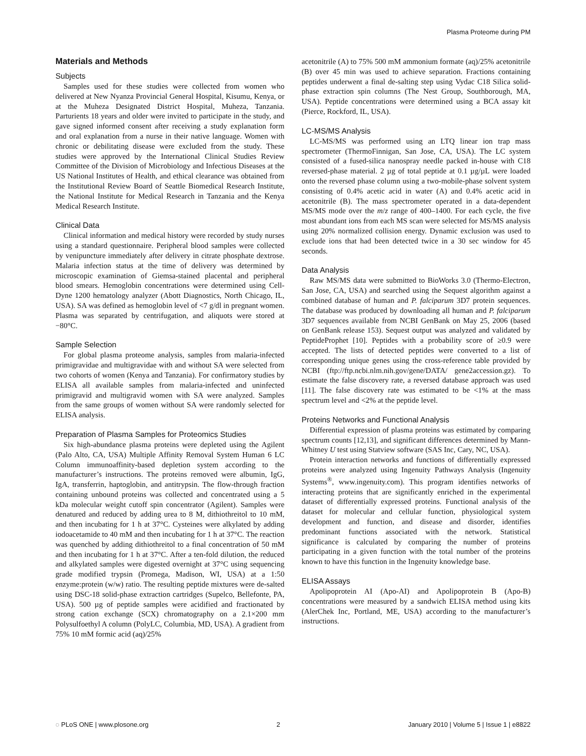Plasma Proteome during PM
Materials and Methods
Subjects
Samples used for these studies were collected from women who delivered at New Nyanza Provincial General Hospital, Kisumu, Kenya, or at the Muheza Designated District Hospital, Muheza, Tanzania. Parturients 18 years and older were invited to participate in the study, and gave signed informed consent after receiving a study explanation form and oral explanation from a nurse in their native language. Women with chronic or debilitating disease were excluded from the study. These studies were approved by the International Clinical Studies Review Committee of the Division of Microbiology and Infectious Diseases at the US National Institutes of Health, and ethical clearance was obtained from the Institutional Review Board of Seattle Biomedical Research Institute, the National Institute for Medical Research in Tanzania and the Kenya Medical Research Institute.
Clinical Data
Clinical information and medical history were recorded by study nurses using a standard questionnaire. Peripheral blood samples were collected by venipuncture immediately after delivery in citrate phosphate dextrose. Malaria infection status at the time of delivery was determined by microscopic examination of Giemsa-stained placental and peripheral blood smears. Hemoglobin concentrations were determined using Cell-Dyne 1200 hematology analyzer (Abott Diagnostics, North Chicago, IL, USA). SA was defined as hemoglobin level of <7 g/dl in pregnant women. Plasma was separated by centrifugation, and aliquots were stored at −80°C.
Sample Selection
For global plasma proteome analysis, samples from malaria-infected primigravidae and multigravidae with and without SA were selected from two cohorts of women (Kenya and Tanzania). For confirmatory studies by ELISA all available samples from malaria-infected and uninfected primigravid and multigravid women with SA were analyzed. Samples from the same groups of women without SA were randomly selected for ELISA analysis.
Preparation of Plasma Samples for Proteomics Studies
Six high-abundance plasma proteins were depleted using the Agilent (Palo Alto, CA, USA) Multiple Affinity Removal System Human 6 LC Column immunoaffinity-based depletion system according to the manufacturer’s instructions. The proteins removed were albumin, IgG, IgA, transferrin, haptoglobin, and antitrypsin. The flow-through fraction containing unbound proteins was collected and concentrated using a 5 kDa molecular weight cutoff spin concentrator (Agilent). Samples were denatured and reduced by adding urea to 8 M, dithiothreitol to 10 mM, and then incubating for 1 h at 37°C. Cysteines were alkylated by adding iodoacetamide to 40 mM and then incubating for 1 h at 37°C. The reaction was quenched by adding dithiothreitol to a final concentration of 50 mM and then incubating for 1 h at 37°C. After a ten-fold dilution, the reduced and alkylated samples were digested overnight at 37°C using sequencing grade modified trypsin (Promega, Madison, WI, USA) at a 1:50 enzyme:protein (w/w) ratio. The resulting peptide mixtures were de-salted using DSC-18 solid-phase extraction cartridges (Supelco, Bellefonte, PA, USA). 500 µg of peptide samples were acidified and fractionated by strong cation exchange (SCX) chromatography on a 2.1×200 mm Polysulfoethyl A column (PolyLC, Columbia, MD, USA). A gradient from 75% 10 mM formic acid (aq)/25%
acetonitrile (A) to 75% 500 mM ammonium formate (aq)/25% acetonitrile (B) over 45 min was used to achieve separation. Fractions containing peptides underwent a final de-salting step using Vydac C18 Silica solid-phase extraction spin columns (The Nest Group, Southborough, MA, USA). Peptide concentrations were determined using a BCA assay kit (Pierce, Rockford, IL, USA).
LC-MS/MS Analysis
LC-MS/MS was performed using an LTQ linear ion trap mass spectrometer (ThermoFinnigan, San Jose, CA, USA). The LC system consisted of a fused-silica nanospray needle packed in-house with C18 reversed-phase material. 2 µg of total peptide at 0.1 µg/µL were loaded onto the reversed phase column using a two-mobile-phase solvent system consisting of 0.4% acetic acid in water (A) and 0.4% acetic acid in acetonitrile (B). The mass spectrometer operated in a data-dependent MS/MS mode over the m/z range of 400–1400. For each cycle, the five most abundant ions from each MS scan were selected for MS/MS analysis using 20% normalized collision energy. Dynamic exclusion was used to exclude ions that had been detected twice in a 30 sec window for 45 seconds.
Data Analysis
Raw MS/MS data were submitted to BioWorks 3.0 (Thermo-Electron, San Jose, CA, USA) and searched using the Sequest algorithm against a combined database of human and P. falciparum 3D7 protein sequences. The database was produced by downloading all human and P. falciparum 3D7 sequences available from NCBI GenBank on May 25, 2006 (based on GenBank release 153). Sequest output was analyzed and validated by PeptideProphet [10]. Peptides with a probability score of ≥0.9 were accepted. The lists of detected peptides were converted to a list of corresponding unique genes using the cross-reference table provided by NCBI (ftp://ftp.ncbi.nlm.nih.gov/gene/DATA/ gene2accession.gz). To estimate the false discovery rate, a reversed database approach was used [11]. The false discovery rate was estimated to be <1% at the mass spectrum level and <2% at the peptide level.
Proteins Networks and Functional Analysis
Differential expression of plasma proteins was estimated by comparing spectrum counts [12,13], and significant differences determined by Mann-Whitney U test using Statview software (SAS Inc, Cary, NC, USA).
Protein interaction networks and functions of differentially expressed proteins were analyzed using Ingenuity Pathways Analysis (Ingenuity Systems<sup>®</sup>, www.ingenuity.com). This program identifies networks of interacting proteins that are significantly enriched in the experimental dataset of differentially expressed proteins. Functional analysis of the dataset for molecular and cellular function, physiological system development and function, and disease and disorder, identifies predominant functions associated with the network. Statistical significance is calculated by comparing the number of proteins participating in a given function with the total number of the proteins known to have this function in the Ingenuity knowledge base.
ELISA Assays
Apolipoprotein AI (Apo-AI) and Apolipoprotein B (Apo-B) concentrations were measured by a sandwich ELISA method using kits (AlerChek Inc, Portland, ME, USA) according to the manufacturer’s instructions.
◌ PLoS ONE | www.plosone.org 2 January 2010 | Volume 5 | Issue 1 | e8822